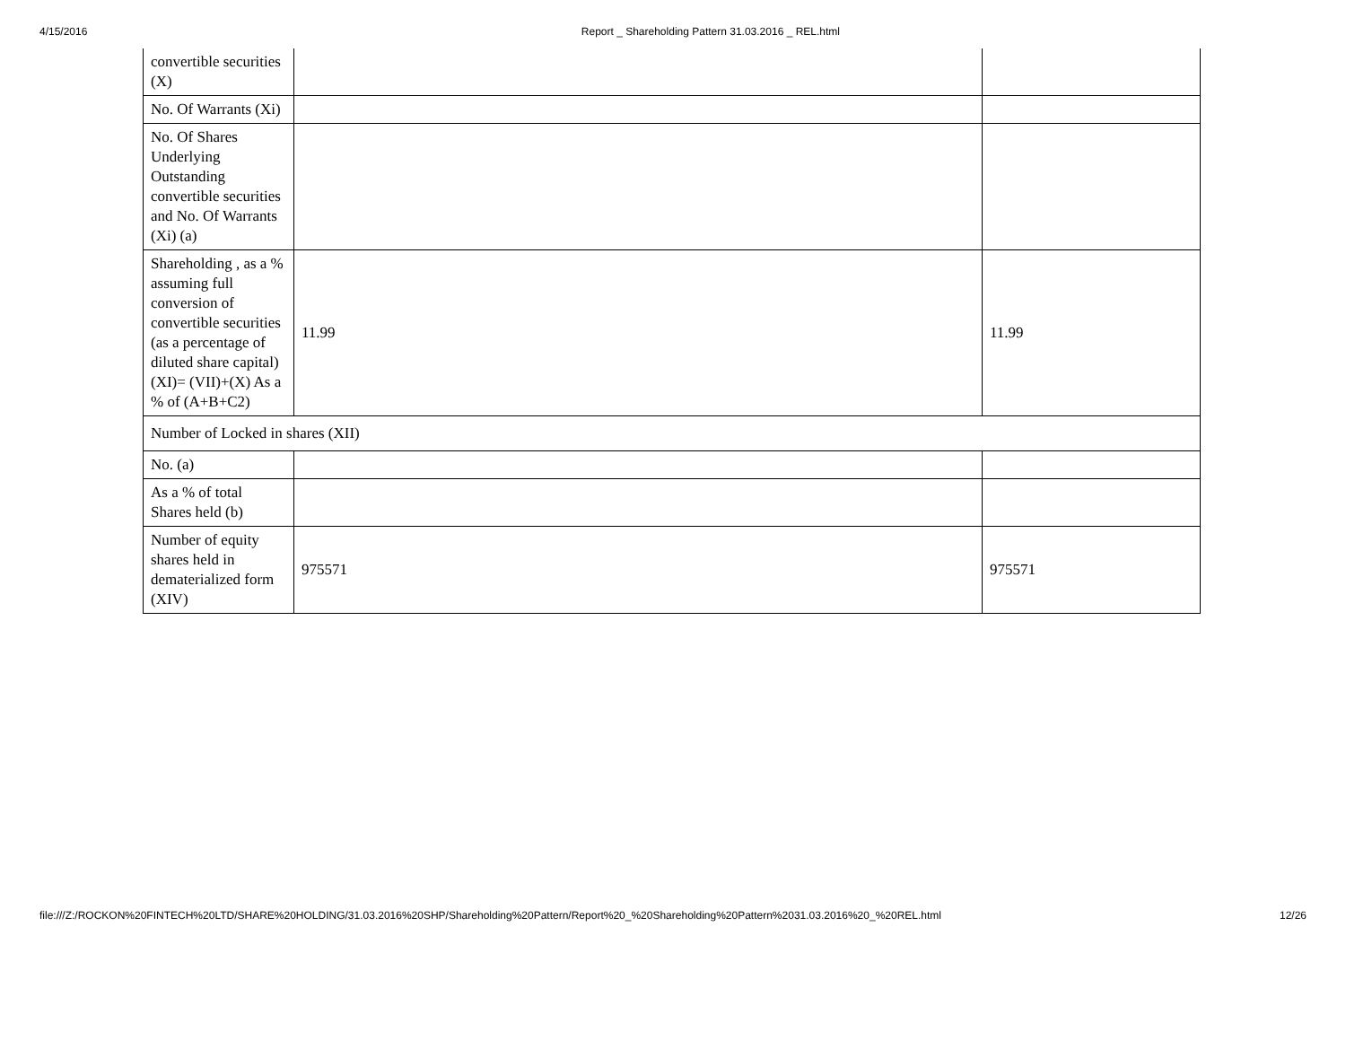4/15/2016 Report _ Shareholding Pattern 31.03.2016 _ REL.html
| convertible securities (X) | | |
| No. Of Warrants (Xi) | | |
| No. Of Shares Underlying Outstanding convertible securities and No. Of Warrants (Xi) (a) | | |
| Shareholding , as a % assuming full conversion of convertible securities (as a percentage of diluted share capital) (XI)= (VII)+(X) As a % of (A+B+C2) | 11.99 | 11.99 |
| Number of Locked in shares (XII) | | |
| No. (a) | | |
| As a % of total Shares held (b) | | |
| Number of equity shares held in dematerialized form (XIV) | 975571 | 975571 |
file:///Z:/ROCKON%20FINTECH%20LTD/SHARE%20HOLDING/31.03.2016%20SHP/Shareholding%20Pattern/Report%20_%20Shareholding%20Pattern%2031.03.2016%20_%20REL.html 12/26